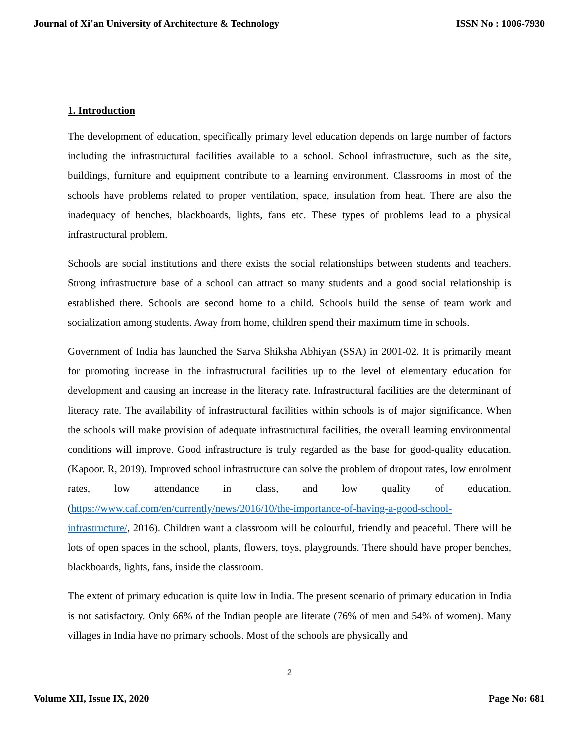Journal of Xi'an University of Architecture & Technology ISSN No : 1006-7930
1. Introduction
The development of education, specifically primary level education depends on large number of factors including the infrastructural facilities available to a school. School infrastructure, such as the site, buildings, furniture and equipment contribute to a learning environment. Classrooms in most of the schools have problems related to proper ventilation, space, insulation from heat. There are also the inadequacy of benches, blackboards, lights, fans etc. These types of problems lead to a physical infrastructural problem.
Schools are social institutions and there exists the social relationships between students and teachers. Strong infrastructure base of a school can attract so many students and a good social relationship is established there. Schools are second home to a child. Schools build the sense of team work and socialization among students. Away from home, children spend their maximum time in schools.
Government of India has launched the Sarva Shiksha Abhiyan (SSA) in 2001-02. It is primarily meant for promoting increase in the infrastructural facilities up to the level of elementary education for development and causing an increase in the literacy rate. Infrastructural facilities are the determinant of literacy rate. The availability of infrastructural facilities within schools is of major significance. When the schools will make provision of adequate infrastructural facilities, the overall learning environmental conditions will improve. Good infrastructure is truly regarded as the base for good-quality education. (Kapoor. R, 2019). Improved school infrastructure can solve the problem of dropout rates, low enrolment rates, low attendance in class, and low quality of education. (https://www.caf.com/en/currently/news/2016/10/the-importance-of-having-a-good-school-infrastructure/, 2016). Children want a classroom will be colourful, friendly and peaceful. There will be lots of open spaces in the school, plants, flowers, toys, playgrounds. There should have proper benches, blackboards, lights, fans, inside the classroom.
The extent of primary education is quite low in India. The present scenario of primary education in India is not satisfactory. Only 66% of the Indian people are literate (76% of men and 54% of women). Many villages in India have no primary schools. Most of the schools are physically and
2
Volume XII, Issue IX, 2020 Page No: 681